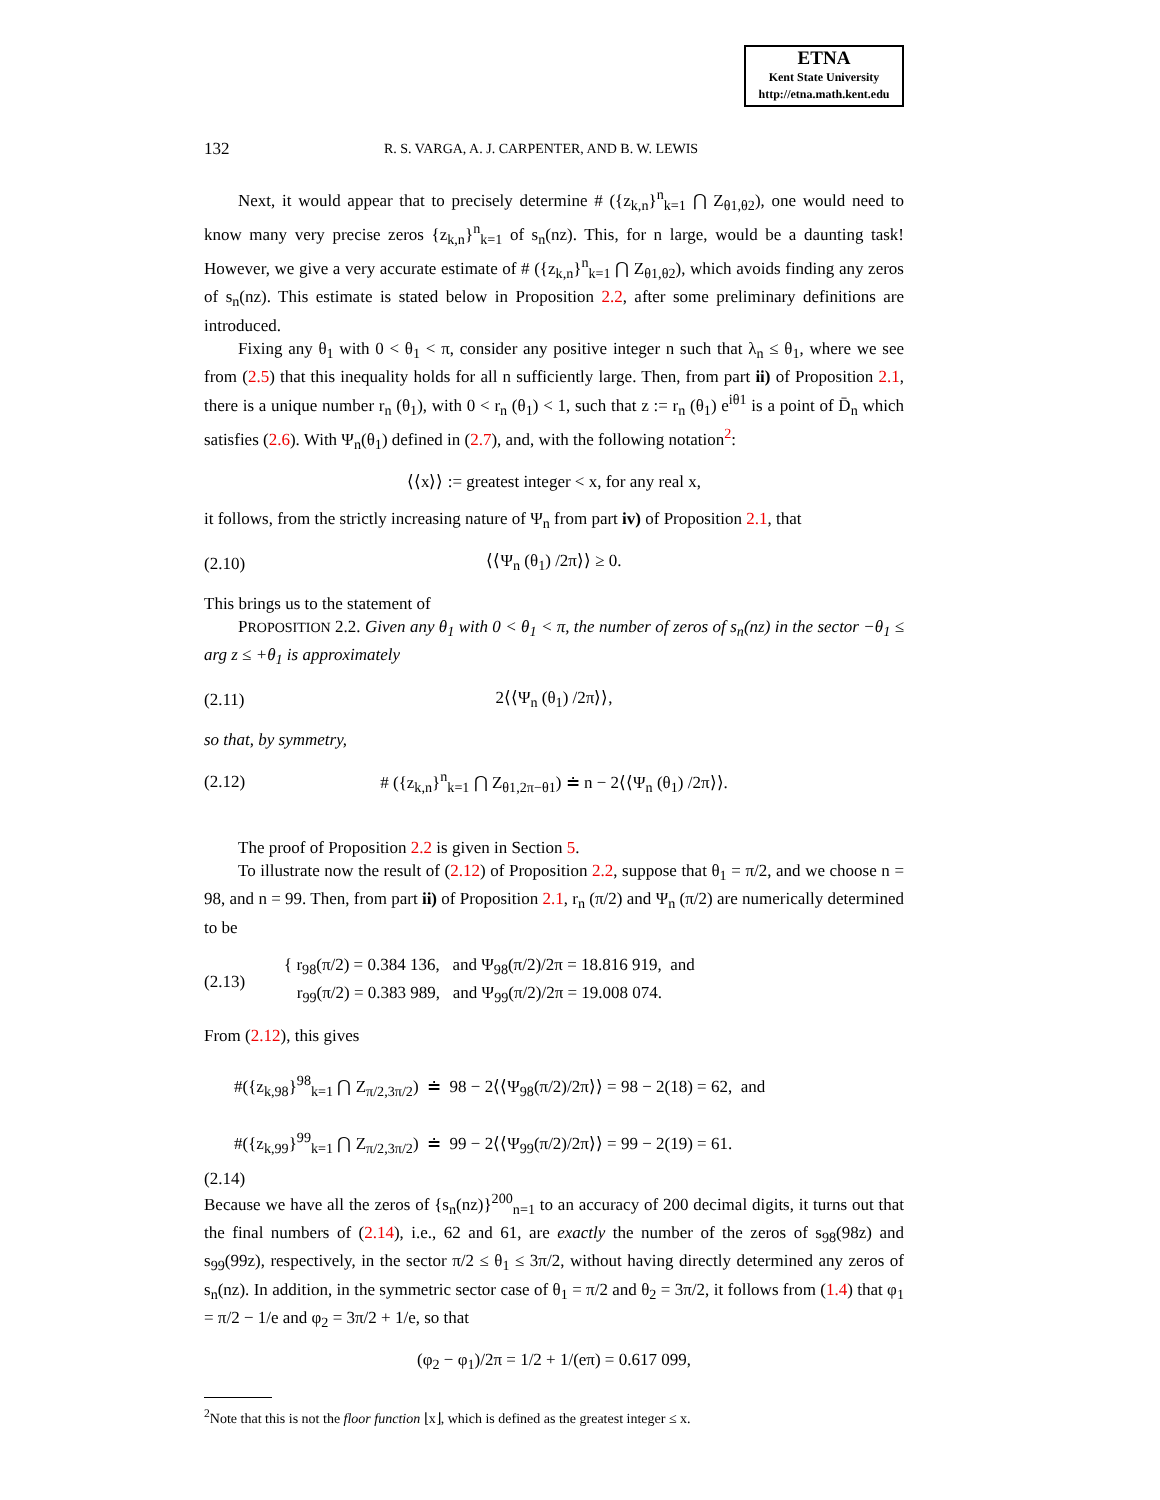ETNA
Kent State University
http://etna.math.kent.edu
132 R. S. VARGA, A. J. CARPENTER, AND B. W. LEWIS
Next, it would appear that to precisely determine # ({z<sub>k,n</sub>}<sup>n</sup><sub>k=1</sub> ⋂ Z<sub>θ1,θ2</sub>), one would need to know many very precise zeros {z<sub>k,n</sub>}<sup>n</sup><sub>k=1</sub> of s<sub>n</sub>(nz). This, for n large, would be a daunting task! However, we give a very accurate estimate of # ({z<sub>k,n</sub>}<sup>n</sup><sub>k=1</sub> ⋂ Z<sub>θ1,θ2</sub>), which avoids finding any zeros of s<sub>n</sub>(nz). This estimate is stated below in Proposition 2.2, after some preliminary definitions are introduced.
Fixing any θ<sub>1</sub> with 0 < θ<sub>1</sub> < π, consider any positive integer n such that λ<sub>n</sub> ≤ θ<sub>1</sub>, where we see from (2.5) that this inequality holds for all n sufficiently large. Then, from part ii) of Proposition 2.1, there is a unique number r<sub>n</sub> (θ<sub>1</sub>), with 0 < r<sub>n</sub> (θ<sub>1</sub>) < 1, such that z := r<sub>n</sub> (θ<sub>1</sub>) e<sup>iθ1</sup> is a point of D̄<sub>n</sub> which satisfies (2.6). With Ψ<sub>n</sub>(θ<sub>1</sub>) defined in (2.7), and, with the following notation<sup>2</sup>:
⟨⟨x⟩⟩ := greatest integer < x, for any real x,
it follows, from the strictly increasing nature of Ψ<sub>n</sub> from part iv) of Proposition 2.1, that
(2.10) ⟨⟨Ψ<sub>n</sub> (θ<sub>1</sub>) /2π⟩⟩ ≥ 0.
This brings us to the statement of
PROPOSITION 2.2. Given any θ<sub>1</sub> with 0 < θ<sub>1</sub> < π, the number of zeros of s<sub>n</sub>(nz) in the sector −θ<sub>1</sub> ≤ arg z ≤ +θ<sub>1</sub> is approximately
(2.11) 2⟨⟨Ψ<sub>n</sub> (θ<sub>1</sub>) /2π⟩⟩,
so that, by symmetry,
(2.12) # ({z<sub>k,n</sub>}<sup>n</sup><sub>k=1</sub> ⋂ Z<sub>θ1,2π−θ1</sub>) ≐ n − 2⟨⟨Ψ<sub>n</sub> (θ<sub>1</sub>) /2π⟩⟩.
The proof of Proposition 2.2 is given in Section 5.
To illustrate now the result of (2.12) of Proposition 2.2, suppose that θ<sub>1</sub> = π/2, and we choose n = 98, and n = 99. Then, from part ii) of Proposition 2.1, r<sub>n</sub> (π/2) and Ψ<sub>n</sub> (π/2) are numerically determined to be
(2.13) { r<sub>98</sub>(π/2) = 0.384 136, and Ψ<sub>98</sub>(π/2)/2π = 18.816 919, and
r<sub>99</sub>(π/2) = 0.383 989, and Ψ<sub>99</sub>(π/2)/2π = 19.008 074.
From (2.12), this gives
#({z<sub>k,98</sub>}<sup>98</sup><sub>k=1</sub> ⋂ Z<sub>π/2,3π/2</sub>) ≐ 98 − 2⟨⟨Ψ<sub>98</sub>(π/2)/2π⟩⟩ = 98 − 2(18) = 62, and
#({z<sub>k,99</sub>}<sup>99</sup><sub>k=1</sub> ⋂ Z<sub>π/2,3π/2</sub>) ≐ 99 − 2⟨⟨Ψ<sub>99</sub>(π/2)/2π⟩⟩ = 99 − 2(19) = 61.
(2.14)
Because we have all the zeros of {s<sub>n</sub>(nz)}<sup>200</sup><sub>n=1</sub> to an accuracy of 200 decimal digits, it turns out that the final numbers of (2.14), i.e., 62 and 61, are exactly the number of the zeros of s<sub>98</sub>(98z) and s<sub>99</sub>(99z), respectively, in the sector π/2 ≤ θ<sub>1</sub> ≤ 3π/2, without having directly determined any zeros of s<sub>n</sub>(nz). In addition, in the symmetric sector case of θ<sub>1</sub> = π/2 and θ<sub>2</sub> = 3π/2, it follows from (1.4) that φ<sub>1</sub> = π/2 − 1/e and φ<sub>2</sub> = 3π/2 + 1/e, so that
(φ<sub>2</sub> − φ<sub>1</sub>)/2π = 1/2 + 1/(eπ) = 0.617 099,
<sup>2</sup> Note that this is not the floor function ⌊x⌋, which is defined as the greatest integer ≤ x.